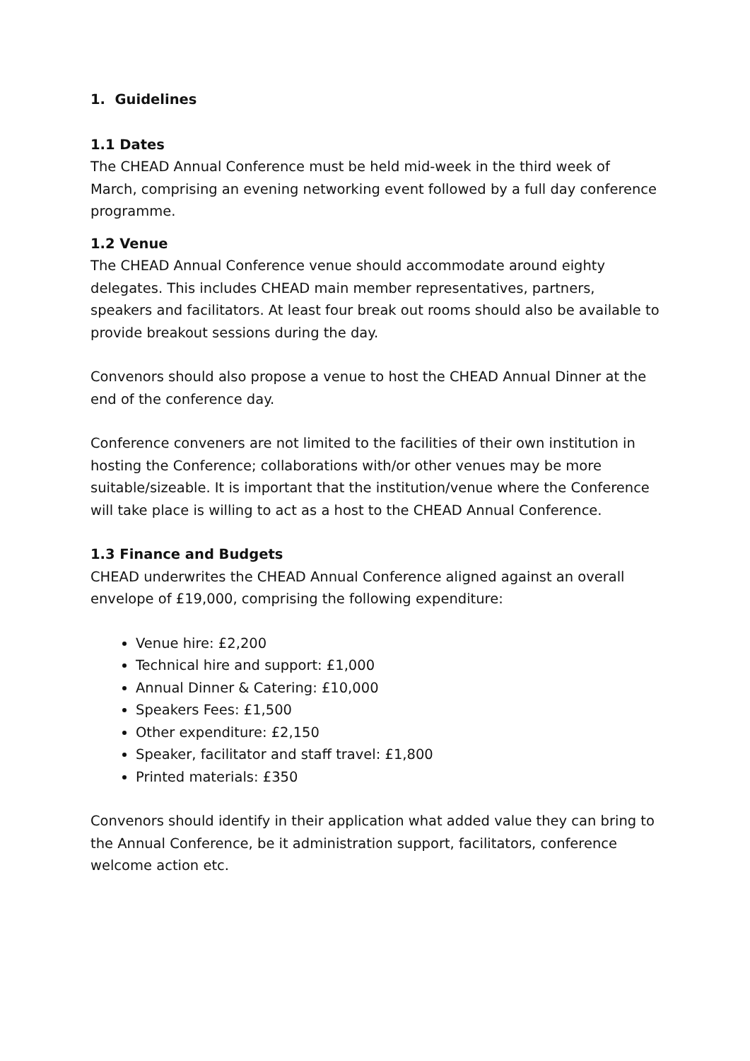1. Guidelines
1.1 Dates
The CHEAD Annual Conference must be held mid-week in the third week of March, comprising an evening networking event followed by a full day conference programme.
1.2 Venue
The CHEAD Annual Conference venue should accommodate around eighty delegates. This includes CHEAD main member representatives, partners, speakers and facilitators. At least four break out rooms should also be available to provide breakout sessions during the day.
Convenors should also propose a venue to host the CHEAD Annual Dinner at the end of the conference day.
Conference conveners are not limited to the facilities of their own institution in hosting the Conference; collaborations with/or other venues may be more suitable/sizeable. It is important that the institution/venue where the Conference will take place is willing to act as a host to the CHEAD Annual Conference.
1.3 Finance and Budgets
CHEAD underwrites the CHEAD Annual Conference aligned against an overall envelope of £19,000, comprising the following expenditure:
Venue hire: £2,200
Technical hire and support: £1,000
Annual Dinner & Catering: £10,000
Speakers Fees: £1,500
Other expenditure: £2,150
Speaker, facilitator and staff travel: £1,800
Printed materials: £350
Convenors should identify in their application what added value they can bring to the Annual Conference, be it administration support, facilitators, conference welcome action etc.